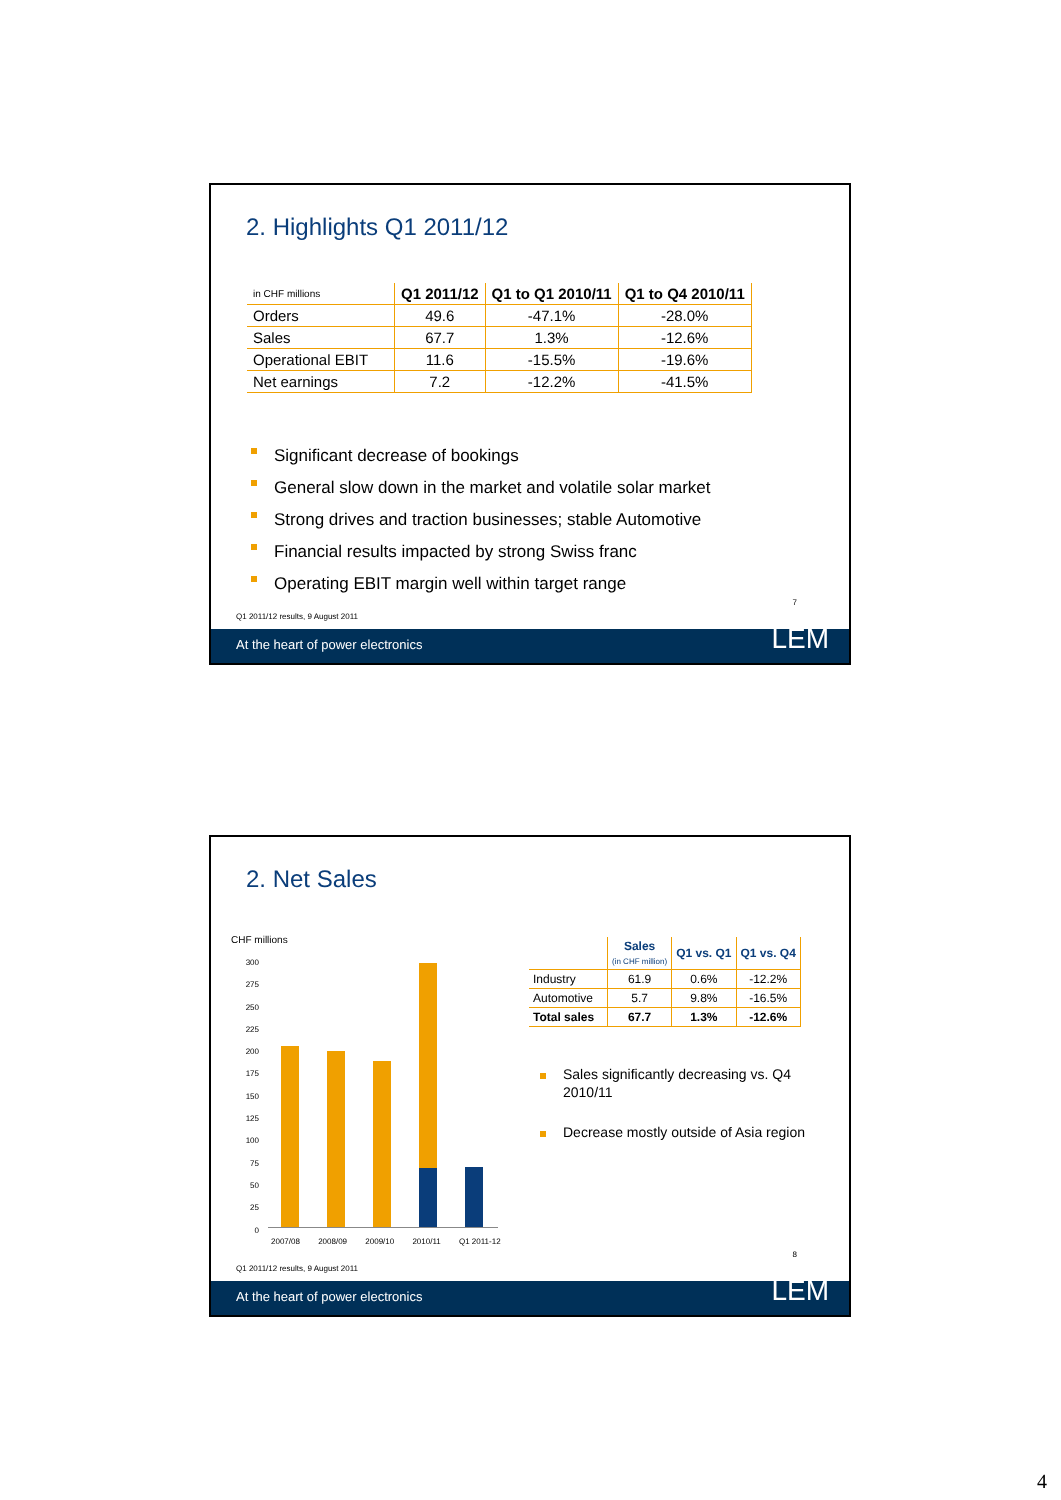2. Highlights Q1 2011/12
| in CHF millions | Q1 2011/12 | Q1 to Q1 2010/11 | Q1 to Q4 2010/11 |
| --- | --- | --- | --- |
| Orders | 49.6 | -47.1% | -28.0% |
| Sales | 67.7 | 1.3% | -12.6% |
| Operational EBIT | 11.6 | -15.5% | -19.6% |
| Net earnings | 7.2 | -12.2% | -41.5% |
Significant decrease of bookings
General slow down in the market and volatile solar market
Strong drives and traction businesses; stable Automotive
Financial results impacted by strong Swiss franc
Operating EBIT margin well within target range
7
Q1 2011/12 results, 9 August 2011
At the heart of power electronics
LEM
2. Net Sales
CHF millions
300
275
250
225
200
175
150
125
100
75
50
25
0
2007/08 2008/09 2009/10 2010/11 Q1 2011-12
| | Sales (in CHF million) | Q1 vs. Q1 | Q1 vs. Q4 |
| --- | --- | --- | --- |
| Industry | 61.9 | 0.6% | -12.2% |
| Automotive | 5.7 | 9.8% | -16.5% |
| Total sales | 67.7 | 1.3% | -12.6% |
Sales significantly decreasing vs. Q4 2010/11
Decrease mostly outside of Asia region
8
Q1 2011/12 results, 9 August 2011
At the heart of power electronics
LEM
4